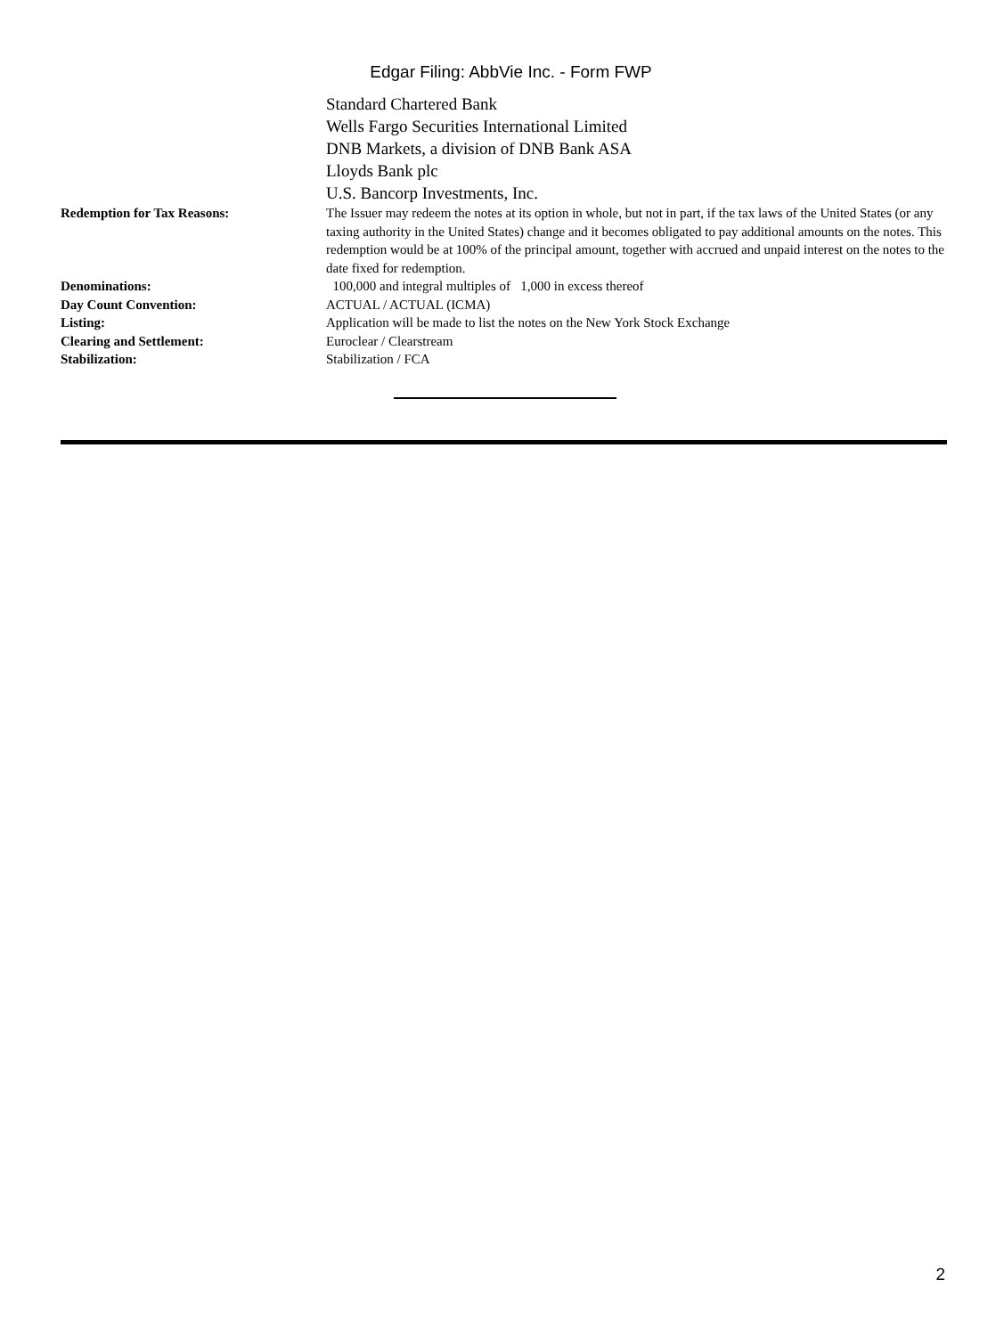Edgar Filing: AbbVie Inc. - Form FWP
| | Standard Chartered Bank Wells Fargo Securities International Limited DNB Markets, a division of DNB Bank ASA Lloyds Bank plc U.S. Bancorp Investments, Inc. |
| Redemption for Tax Reasons: | The Issuer may redeem the notes at its option in whole, but not in part, if the tax laws of the United States (or any taxing authority in the United States) change and it becomes obligated to pay additional amounts on the notes. This redemption would be at 100% of the principal amount, together with accrued and unpaid interest on the notes to the date fixed for redemption. |
| Denominations: | 100,000 and integral multiples of 1,000 in excess thereof |
| Day Count Convention: | ACTUAL / ACTUAL (ICMA) |
| Listing: | Application will be made to list the notes on the New York Stock Exchange |
| Clearing and Settlement: | Euroclear / Clearstream |
| Stabilization: | Stabilization / FCA |
2